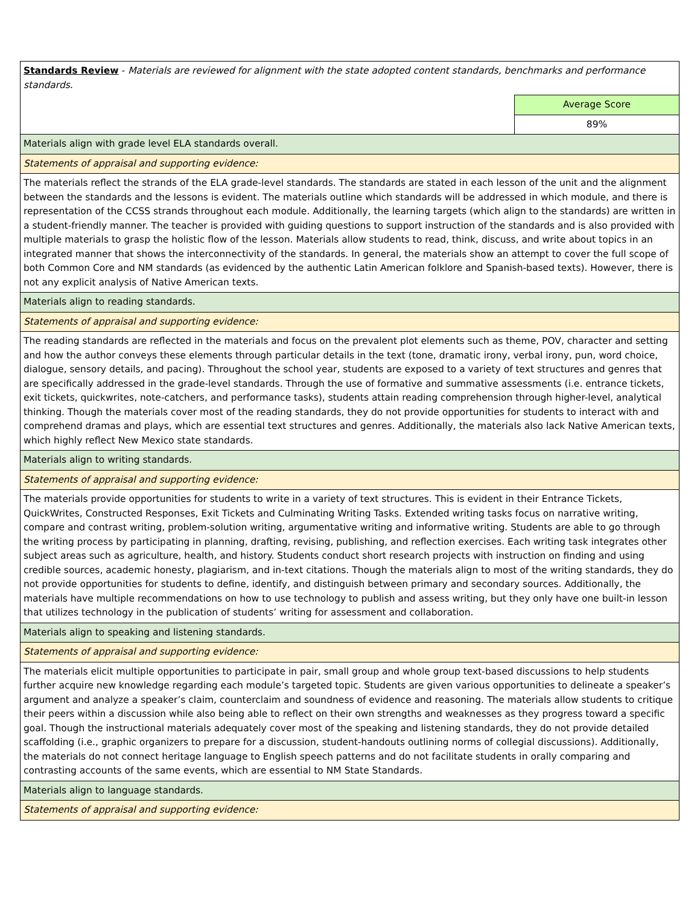| Standards Review - Materials are reviewed for alignment with the state adopted content standards, benchmarks and performance standards. | |
| | Average Score |
| | 89% |
| Materials align with grade level ELA standards overall. | |
| Statements of appraisal and supporting evidence: | |
| The materials reflect the strands of the ELA grade-level standards. The standards are stated in each lesson of the unit and the alignment between the standards and the lessons is evident. The materials outline which standards will be addressed in which module, and there is representation of the CCSS strands throughout each module. Additionally, the learning targets (which align to the standards) are written in a student-friendly manner. The teacher is provided with guiding questions to support instruction of the standards and is also provided with multiple materials to grasp the holistic flow of the lesson. Materials allow students to read, think, discuss, and write about topics in an integrated manner that shows the interconnectivity of the standards. In general, the materials show an attempt to cover the full scope of both Common Core and NM standards (as evidenced by the authentic Latin American folklore and Spanish-based texts). However, there is not any explicit analysis of Native American texts. | |
| Materials align to reading standards. | |
| Statements of appraisal and supporting evidence: | |
| The reading standards are reflected in the materials and focus on the prevalent plot elements such as theme, POV, character and setting and how the author conveys these elements through particular details in the text (tone, dramatic irony, verbal irony, pun, word choice, dialogue, sensory details, and pacing). Throughout the school year, students are exposed to a variety of text structures and genres that are specifically addressed in the grade-level standards. Through the use of formative and summative assessments (i.e. entrance tickets, exit tickets, quickwrites, note-catchers, and performance tasks), students attain reading comprehension through higher-level, analytical thinking. Though the materials cover most of the reading standards, they do not provide opportunities for students to interact with and comprehend dramas and plays, which are essential text structures and genres. Additionally, the materials also lack Native American texts, which highly reflect New Mexico state standards. | |
| Materials align to writing standards. | |
| Statements of appraisal and supporting evidence: | |
| The materials provide opportunities for students to write in a variety of text structures. This is evident in their Entrance Tickets, QuickWrites, Constructed Responses, Exit Tickets and Culminating Writing Tasks. Extended writing tasks focus on narrative writing, compare and contrast writing, problem-solution writing, argumentative writing and informative writing. Students are able to go through the writing process by participating in planning, drafting, revising, publishing, and reflection exercises. Each writing task integrates other subject areas such as agriculture, health, and history. Students conduct short research projects with instruction on finding and using credible sources, academic honesty, plagiarism, and in-text citations. Though the materials align to most of the writing standards, they do not provide opportunities for students to define, identify, and distinguish between primary and secondary sources. Additionally, the materials have multiple recommendations on how to use technology to publish and assess writing, but they only have one built-in lesson that utilizes technology in the publication of students’ writing for assessment and collaboration. | |
| Materials align to speaking and listening standards. | |
| Statements of appraisal and supporting evidence: | |
| The materials elicit multiple opportunities to participate in pair, small group and whole group text-based discussions to help students further acquire new knowledge regarding each module’s targeted topic. Students are given various opportunities to delineate a speaker’s argument and analyze a speaker’s claim, counterclaim and soundness of evidence and reasoning. The materials allow students to critique their peers within a discussion while also being able to reflect on their own strengths and weaknesses as they progress toward a specific goal. Though the instructional materials adequately cover most of the speaking and listening standards, they do not provide detailed scaffolding (i.e., graphic organizers to prepare for a discussion, student-handouts outlining norms of collegial discussions). Additionally, the materials do not connect heritage language to English speech patterns and do not facilitate students in orally comparing and contrasting accounts of the same events, which are essential to NM State Standards. | |
| Materials align to language standards. | |
| Statements of appraisal and supporting evidence: | |